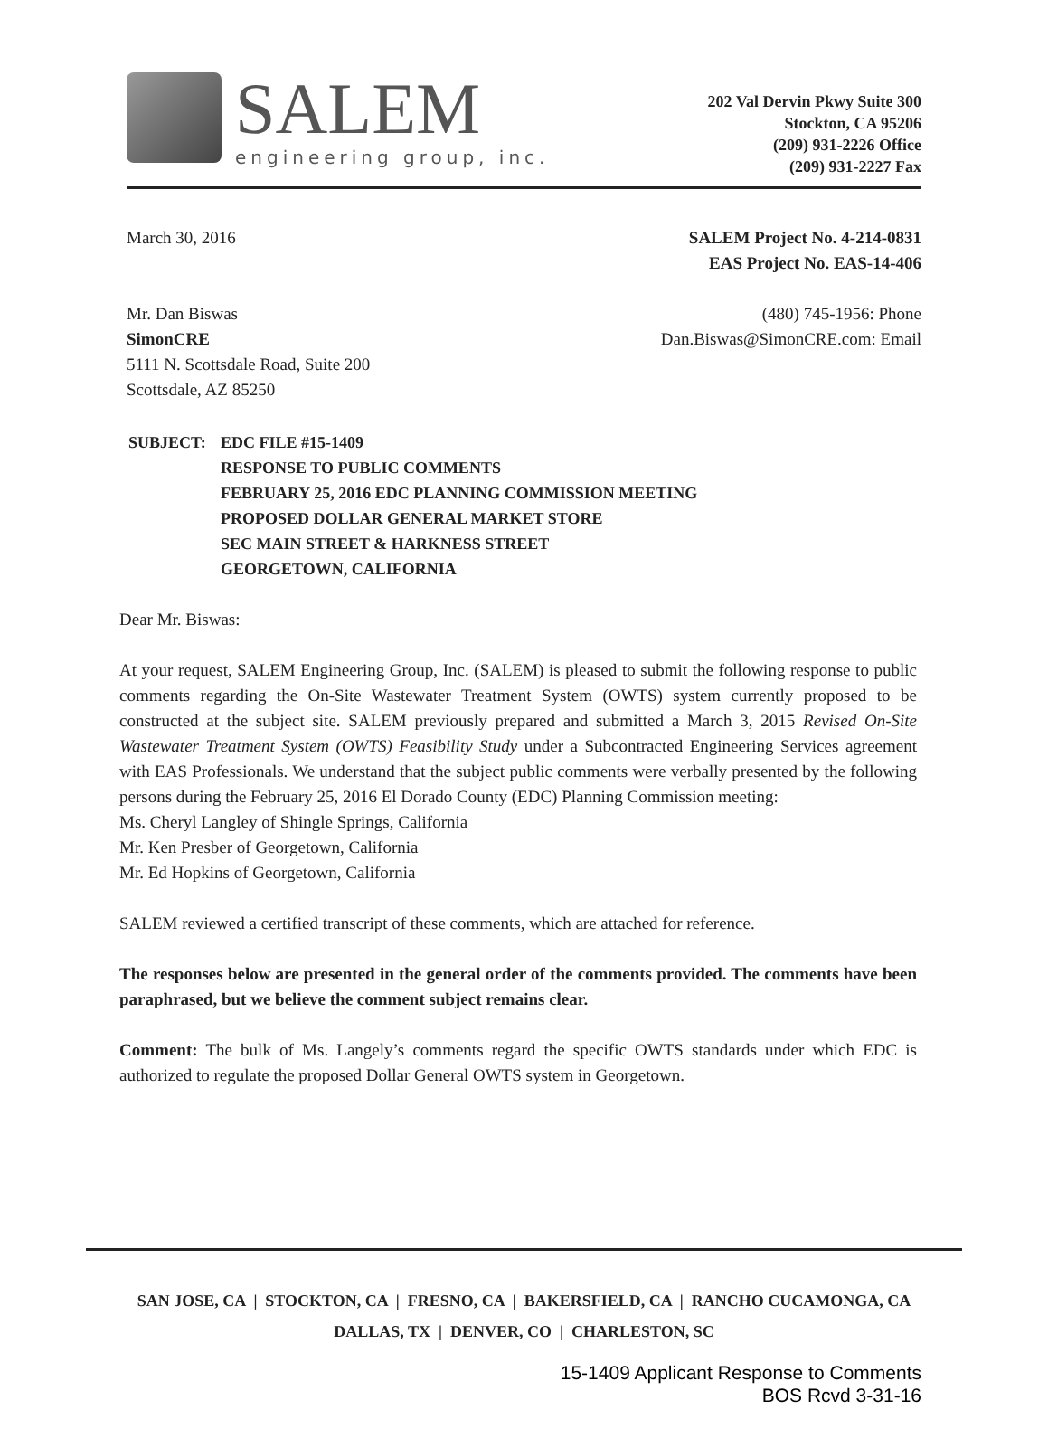SALEM
engineering group, inc.
202 Val Dervin Pkwy Suite 300
Stockton, CA 95206
(209) 931-2226 Office
(209) 931-2227 Fax
March 30, 2016 SALEM Project No. 4-214-0831
EAS Project No. EAS-14-406
Mr. Dan Biswas
SimonCRE
5111 N. Scottsdale Road, Suite 200
Scottsdale, AZ 85250
(480) 745-1956: Phone
Dan.Biswas@SimonCRE.com: Email
SUBJECT: EDC FILE #15-1409
RESPONSE TO PUBLIC COMMENTS
FEBRUARY 25, 2016 EDC PLANNING COMMISSION MEETING
PROPOSED DOLLAR GENERAL MARKET STORE
SEC MAIN STREET & HARKNESS STREET
GEORGETOWN, CALIFORNIA
Dear Mr. Biswas:
At your request, SALEM Engineering Group, Inc. (SALEM) is pleased to submit the following response to public comments regarding the On-Site Wastewater Treatment System (OWTS) system currently proposed to be constructed at the subject site. SALEM previously prepared and submitted a March 3, 2015 Revised On-Site Wastewater Treatment System (OWTS) Feasibility Study under a Subcontracted Engineering Services agreement with EAS Professionals. We understand that the subject public comments were verbally presented by the following persons during the February 25, 2016 El Dorado County (EDC) Planning Commission meeting:
Ms. Cheryl Langley of Shingle Springs, California
Mr. Ken Presber of Georgetown, California
Mr. Ed Hopkins of Georgetown, California
SALEM reviewed a certified transcript of these comments, which are attached for reference.
The responses below are presented in the general order of the comments provided. The comments have been paraphrased, but we believe the comment subject remains clear.
Comment: The bulk of Ms. Langely’s comments regard the specific OWTS standards under which EDC is authorized to regulate the proposed Dollar General OWTS system in Georgetown.
SAN JOSE, CA | STOCKTON, CA | FRESNO, CA | BAKERSFIELD, CA | RANCHO CUCAMONGA, CA
DALLAS, TX | DENVER, CO | CHARLESTON, SC
15-1409 Applicant Response to Comments
BOS Rcvd 3-31-16